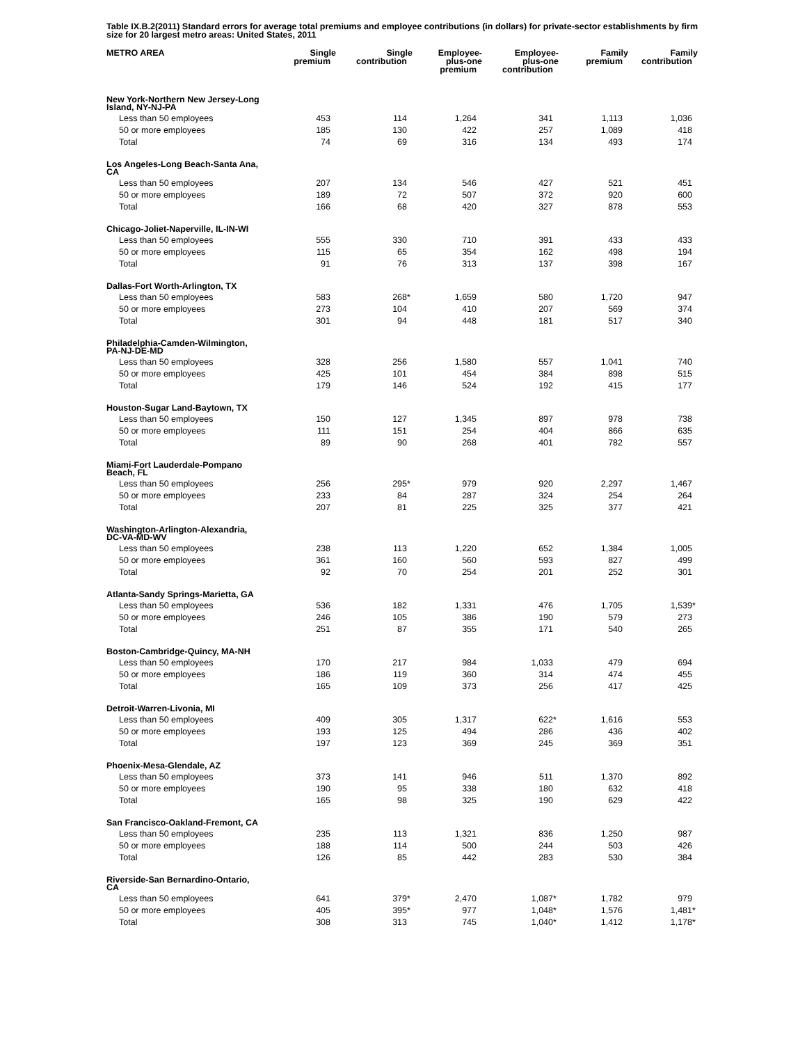Table IX.B.2(2011) Standard errors for average total premiums and employee contributions (in dollars) for private-sector establishments by firm size for 20 largest metro areas: United States, 2011
| METRO AREA | Single premium | Single contribution | Employee- plus-one premium | Employee- plus-one contribution | Family premium | Family contribution |
| --- | --- | --- | --- | --- | --- | --- |
| New York-Northern New Jersey-Long Island, NY-NJ-PA | | | | | | |
| Less than 50 employees | 453 | 114 | 1,264 | 341 | 1,113 | 1,036 |
| 50 or more employees | 185 | 130 | 422 | 257 | 1,089 | 418 |
| Total | 74 | 69 | 316 | 134 | 493 | 174 |
| Los Angeles-Long Beach-Santa Ana, CA | | | | | | |
| Less than 50 employees | 207 | 134 | 546 | 427 | 521 | 451 |
| 50 or more employees | 189 | 72 | 507 | 372 | 920 | 600 |
| Total | 166 | 68 | 420 | 327 | 878 | 553 |
| Chicago-Joliet-Naperville, IL-IN-WI | | | | | | |
| Less than 50 employees | 555 | 330 | 710 | 391 | 433 | 433 |
| 50 or more employees | 115 | 65 | 354 | 162 | 498 | 194 |
| Total | 91 | 76 | 313 | 137 | 398 | 167 |
| Dallas-Fort Worth-Arlington, TX | | | | | | |
| Less than 50 employees | 583 | 268 * | 1,659 | 580 | 1,720 | 947 |
| 50 or more employees | 273 | 104 | 410 | 207 | 569 | 374 |
| Total | 301 | 94 | 448 | 181 | 517 | 340 |
| Philadelphia-Camden-Wilmington, PA-NJ-DE-MD | | | | | | |
| Less than 50 employees | 328 | 256 | 1,580 | 557 | 1,041 | 740 |
| 50 or more employees | 425 | 101 | 454 | 384 | 898 | 515 |
| Total | 179 | 146 | 524 | 192 | 415 | 177 |
| Houston-Sugar Land-Baytown, TX | | | | | | |
| Less than 50 employees | 150 | 127 | 1,345 | 897 | 978 | 738 |
| 50 or more employees | 111 | 151 | 254 | 404 | 866 | 635 |
| Total | 89 | 90 | 268 | 401 | 782 | 557 |
| Miami-Fort Lauderdale-Pompano Beach, FL | | | | | | |
| Less than 50 employees | 256 | 295 * | 979 | 920 | 2,297 | 1,467 |
| 50 or more employees | 233 | 84 | 287 | 324 | 254 | 264 |
| Total | 207 | 81 | 225 | 325 | 377 | 421 |
| Washington-Arlington-Alexandria, DC-VA-MD-WV | | | | | | |
| Less than 50 employees | 238 | 113 | 1,220 | 652 | 1,384 | 1,005 |
| 50 or more employees | 361 | 160 | 560 | 593 | 827 | 499 |
| Total | 92 | 70 | 254 | 201 | 252 | 301 |
| Atlanta-Sandy Springs-Marietta, GA | | | | | | |
| Less than 50 employees | 536 | 182 | 1,331 | 476 | 1,705 | 1,539 * |
| 50 or more employees | 246 | 105 | 386 | 190 | 579 | 273 |
| Total | 251 | 87 | 355 | 171 | 540 | 265 |
| Boston-Cambridge-Quincy, MA-NH | | | | | | |
| Less than 50 employees | 170 | 217 | 984 | 1,033 | 479 | 694 |
| 50 or more employees | 186 | 119 | 360 | 314 | 474 | 455 |
| Total | 165 | 109 | 373 | 256 | 417 | 425 |
| Detroit-Warren-Livonia, MI | | | | | | |
| Less than 50 employees | 409 | 305 | 1,317 | 622 * | 1,616 | 553 |
| 50 or more employees | 193 | 125 | 494 | 286 | 436 | 402 |
| Total | 197 | 123 | 369 | 245 | 369 | 351 |
| Phoenix-Mesa-Glendale, AZ | | | | | | |
| Less than 50 employees | 373 | 141 | 946 | 511 | 1,370 | 892 |
| 50 or more employees | 190 | 95 | 338 | 180 | 632 | 418 |
| Total | 165 | 98 | 325 | 190 | 629 | 422 |
| San Francisco-Oakland-Fremont, CA | | | | | | |
| Less than 50 employees | 235 | 113 | 1,321 | 836 | 1,250 | 987 |
| 50 or more employees | 188 | 114 | 500 | 244 | 503 | 426 |
| Total | 126 | 85 | 442 | 283 | 530 | 384 |
| Riverside-San Bernardino-Ontario, CA | | | | | | |
| Less than 50 employees | 641 | 379 * | 2,470 | 1,087 * | 1,782 | 979 |
| 50 or more employees | 405 | 395 * | 977 | 1,048 * | 1,576 | 1,481 * |
| Total | 308 | 313 | 745 | 1,040 * | 1,412 | 1,178 * |